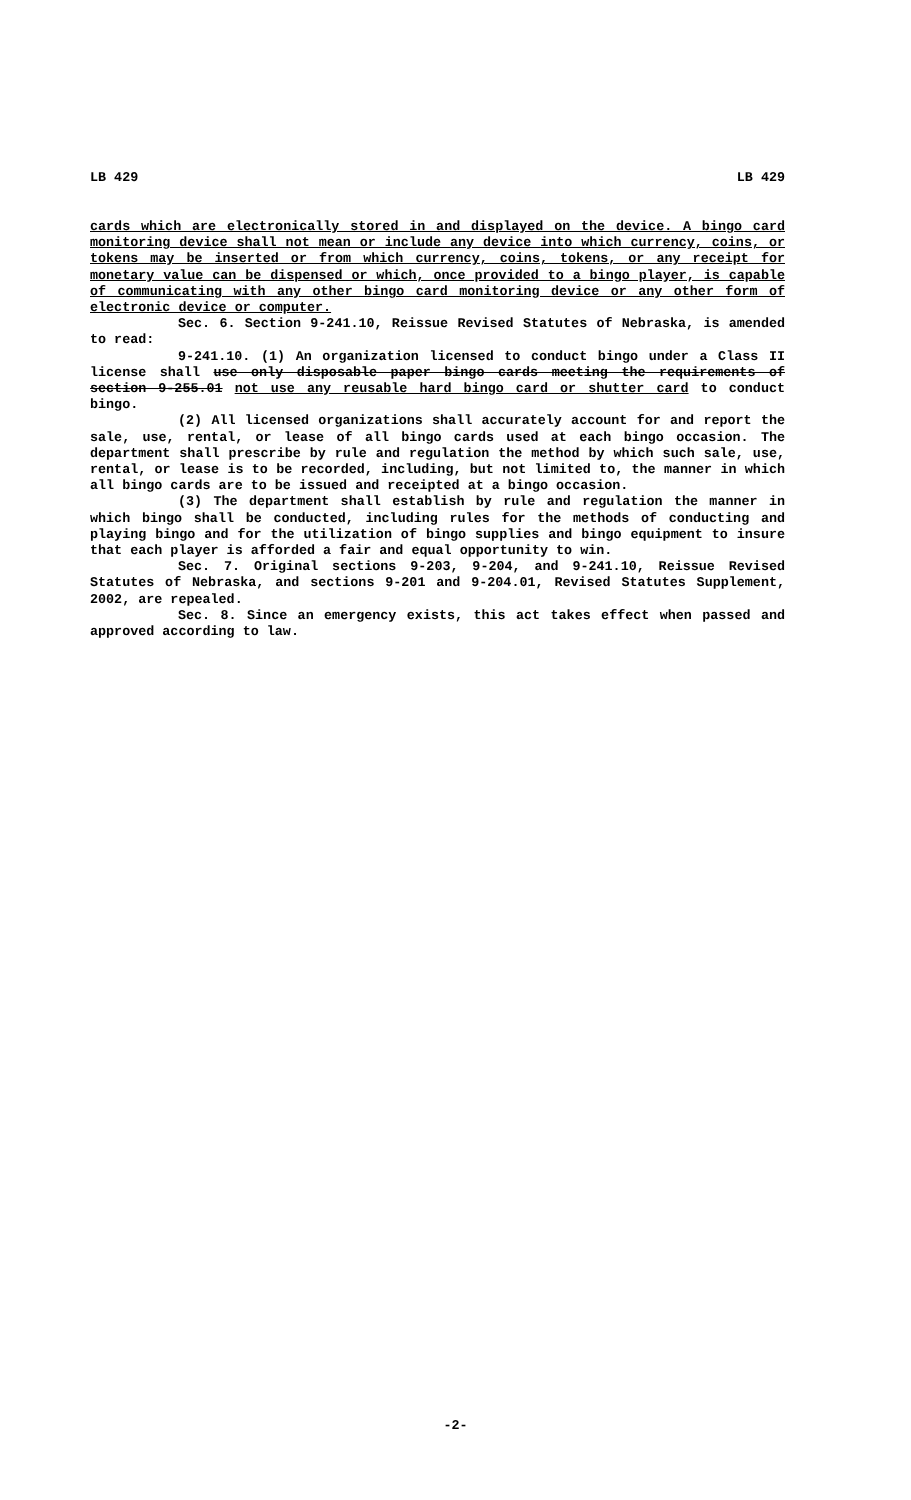LB 429 LB 429
cards which are electronically stored in and displayed on the device. A bingo card monitoring device shall not mean or include any device into which currency, coins, or tokens may be inserted or from which currency, coins, tokens, or any receipt for monetary value can be dispensed or which, once provided to a bingo player, is capable of communicating with any other bingo card monitoring device or any other form of electronic device or computer.
Sec. 6. Section 9-241.10, Reissue Revised Statutes of Nebraska, is amended to read:
9-241.10. (1) An organization licensed to conduct bingo under a Class II license shall use only disposable paper bingo cards meeting the requirements of section 9-255.01 not use any reusable hard bingo card or shutter card to conduct bingo.
(2) All licensed organizations shall accurately account for and report the sale, use, rental, or lease of all bingo cards used at each bingo occasion. The department shall prescribe by rule and regulation the method by which such sale, use, rental, or lease is to be recorded, including, but not limited to, the manner in which all bingo cards are to be issued and receipted at a bingo occasion.
(3) The department shall establish by rule and regulation the manner in which bingo shall be conducted, including rules for the methods of conducting and playing bingo and for the utilization of bingo supplies and bingo equipment to insure that each player is afforded a fair and equal opportunity to win.
Sec. 7. Original sections 9-203, 9-204, and 9-241.10, Reissue Revised Statutes of Nebraska, and sections 9-201 and 9-204.01, Revised Statutes Supplement, 2002, are repealed.
Sec. 8. Since an emergency exists, this act takes effect when passed and approved according to law.
-2-